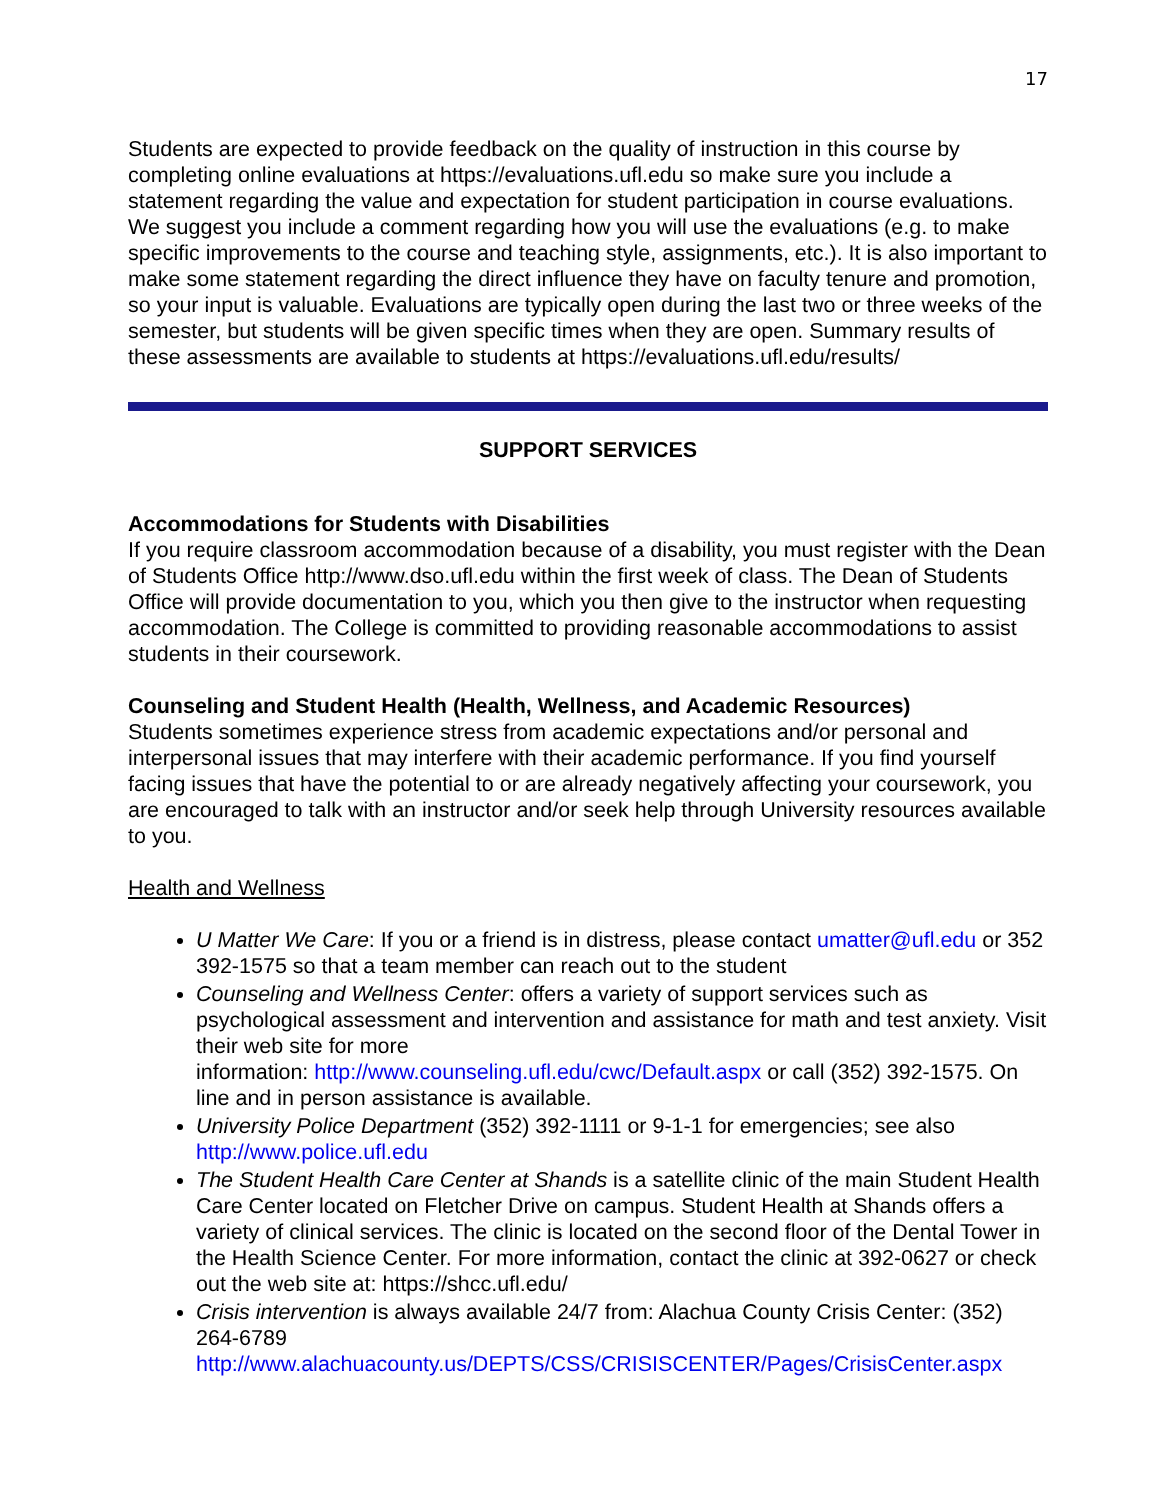17
Students are expected to provide feedback on the quality of instruction in this course by completing online evaluations at https://evaluations.ufl.edu so make sure you include a statement regarding the value and expectation for student participation in course evaluations. We suggest you include a comment regarding how you will use the evaluations (e.g. to make specific improvements to the course and teaching style, assignments, etc.). It is also important to make some statement regarding the direct influence they have on faculty tenure and promotion, so your input is valuable. Evaluations are typically open during the last two or three weeks of the semester, but students will be given specific times when they are open. Summary results of these assessments are available to students at https://evaluations.ufl.edu/results/
SUPPORT SERVICES
Accommodations for Students with Disabilities
If you require classroom accommodation because of a disability, you must register with the Dean of Students Office http://www.dso.ufl.edu within the first week of class. The Dean of Students Office will provide documentation to you, which you then give to the instructor when requesting accommodation. The College is committed to providing reasonable accommodations to assist students in their coursework.
Counseling and Student Health (Health, Wellness, and Academic Resources)
Students sometimes experience stress from academic expectations and/or personal and interpersonal issues that may interfere with their academic performance. If you find yourself facing issues that have the potential to or are already negatively affecting your coursework, you are encouraged to talk with an instructor and/or seek help through University resources available to you.
Health and Wellness
U Matter We Care: If you or a friend is in distress, please contact umatter@ufl.edu or 352 392-1575 so that a team member can reach out to the student
Counseling and Wellness Center: offers a variety of support services such as psychological assessment and intervention and assistance for math and test anxiety. Visit their web site for more
information: http://www.counseling.ufl.edu/cwc/Default.aspx or call (352) 392-1575. On line and in person assistance is available.
University Police Department (352) 392-1111 or 9-1-1 for emergencies; see also http://www.police.ufl.edu
The Student Health Care Center at Shands is a satellite clinic of the main Student Health Care Center located on Fletcher Drive on campus. Student Health at Shands offers a variety of clinical services. The clinic is located on the second floor of the Dental Tower in the Health Science Center. For more information, contact the clinic at 392-0627 or check out the web site at: https://shcc.ufl.edu/
Crisis intervention is always available 24/7 from: Alachua County Crisis Center: (352) 264-6789
http://www.alachuacounty.us/DEPTS/CSS/CRISISCENTER/Pages/CrisisCenter.aspx